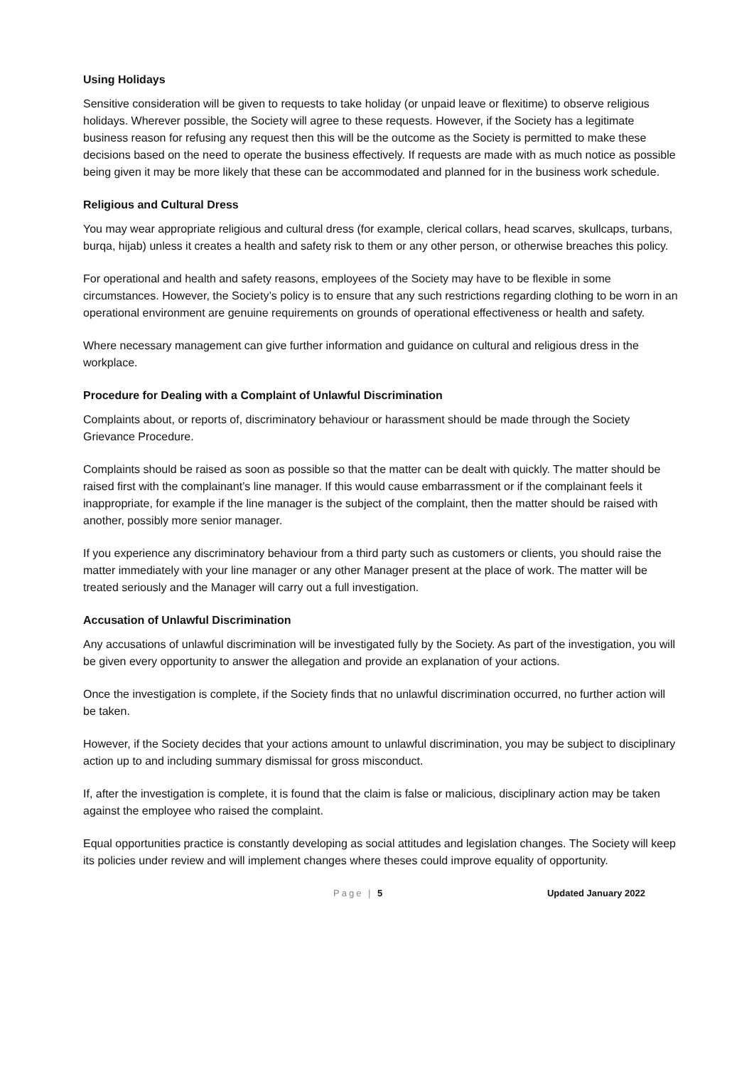Using Holidays
Sensitive consideration will be given to requests to take holiday (or unpaid leave or flexitime) to observe religious holidays. Wherever possible, the Society will agree to these requests. However, if the Society has a legitimate business reason for refusing any request then this will be the outcome as the Society is permitted to make these decisions based on the need to operate the business effectively. If requests are made with as much notice as possible being given it may be more likely that these can be accommodated and planned for in the business work schedule.
Religious and Cultural Dress
You may wear appropriate religious and cultural dress (for example, clerical collars, head scarves, skullcaps, turbans, burqa, hijab) unless it creates a health and safety risk to them or any other person, or otherwise breaches this policy.
For operational and health and safety reasons, employees of the Society may have to be flexible in some circumstances. However, the Society’s policy is to ensure that any such restrictions regarding clothing to be worn in an operational environment are genuine requirements on grounds of operational effectiveness or health and safety.
Where necessary management can give further information and guidance on cultural and religious dress in the workplace.
Procedure for Dealing with a Complaint of Unlawful Discrimination
Complaints about, or reports of, discriminatory behaviour or harassment should be made through the Society Grievance Procedure.
Complaints should be raised as soon as possible so that the matter can be dealt with quickly. The matter should be raised first with the complainant’s line manager. If this would cause embarrassment or if the complainant feels it inappropriate, for example if the line manager is the subject of the complaint, then the matter should be raised with another, possibly more senior manager.
If you experience any discriminatory behaviour from a third party such as customers or clients, you should raise the matter immediately with your line manager or any other Manager present at the place of work. The matter will be treated seriously and the Manager will carry out a full investigation.
Accusation of Unlawful Discrimination
Any accusations of unlawful discrimination will be investigated fully by the Society. As part of the investigation, you will be given every opportunity to answer the allegation and provide an explanation of your actions.
Once the investigation is complete, if the Society finds that no unlawful discrimination occurred, no further action will be taken.
However, if the Society decides that your actions amount to unlawful discrimination, you may be subject to disciplinary action up to and including summary dismissal for gross misconduct.
If, after the investigation is complete, it is found that the claim is false or malicious, disciplinary action may be taken against the employee who raised the complaint.
Equal opportunities practice is constantly developing as social attitudes and legislation changes. The Society will keep its policies under review and will implement changes where theses could improve equality of opportunity.
Page | 5 Updated January 2022